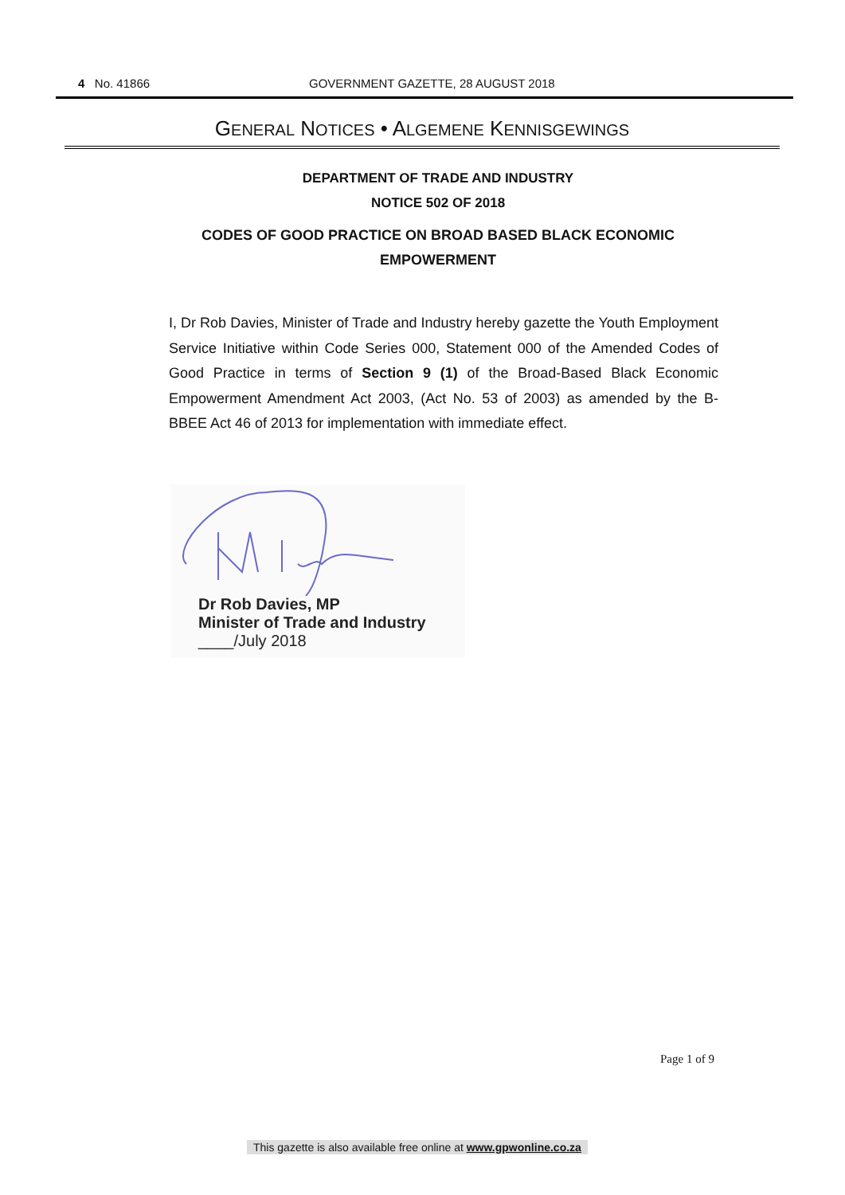4 No. 41866 GOVERNMENT GAZETTE, 28 AUGUST 2018
GENERAL NOTICES • ALGEMENE KENNISGEWINGS
DEPARTMENT OF TRADE AND INDUSTRY
NOTICE 502 OF 2018
CODES OF GOOD PRACTICE ON BROAD BASED BLACK ECONOMIC
EMPOWERMENT
I, Dr Rob Davies, Minister of Trade and Industry hereby gazette the Youth Employment Service Initiative within Code Series 000, Statement 000 of the Amended Codes of Good Practice in terms of Section 9 (1) of the Broad-Based Black Economic Empowerment Amendment Act 2003, (Act No. 53 of 2003) as amended by the B-BBEE Act 46 of 2013 for implementation with immediate effect.
Dr Rob Davies, MP
Minister of Trade and Industry
____/July 2018
Page 1 of 9
This gazette is also available free online at www.gpwonline.co.za